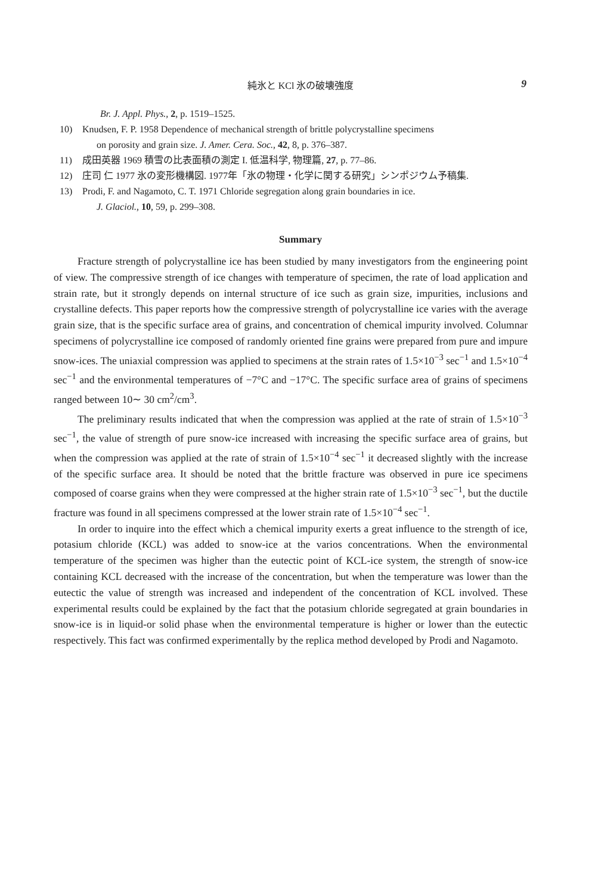純氷と KCl 氷の破壊強度
9
Br. J. Appl. Phys., 2, p. 1519–1525.
10) Knudsen, F. P. 1958 Dependence of mechanical strength of brittle polycrystalline specimens
on porosity and grain size. J. Amer. Cera. Soc., 42, 8, p. 376–387.
11) 成田英器 1969 積雪の比表面積の測定 I. 低温科学, 物理篇, 27, p. 77–86.
12) 庄司 仁 1977 氷の変形機構図. 1977年「氷の物理・化学に関する研究」シンポジウム予稿集.
13) Prodi, F. and Nagamoto, C. T. 1971 Chloride segregation along grain boundaries in ice.
J. Glaciol., 10, 59, p. 299–308.
Summary
Fracture strength of polycrystalline ice has been studied by many investigators from the engineering point of view. The compressive strength of ice changes with temperature of specimen, the rate of load application and strain rate, but it strongly depends on internal structure of ice such as grain size, impurities, inclusions and crystalline defects. This paper reports how the compressive strength of polycrystalline ice varies with the average grain size, that is the specific surface area of grains, and concentration of chemical impurity involved. Columnar specimens of polycrystalline ice composed of randomly oriented fine grains were prepared from pure and impure snow-ices. The uniaxial compression was applied to specimens at the strain rates of 1.5×10<sup>−3</sup> sec<sup>−1</sup> and 1.5×10<sup>−4</sup> sec<sup>−1</sup> and the environmental temperatures of −7°C and −17°C. The specific surface area of grains of specimens ranged between 10∼ 30 cm<sup>2</sup>/cm<sup>3</sup>.
The preliminary results indicated that when the compression was applied at the rate of strain of 1.5×10<sup>−3</sup> sec<sup>−1</sup>, the value of strength of pure snow-ice increased with increasing the specific surface area of grains, but when the compression was applied at the rate of strain of 1.5×10<sup>−4</sup> sec<sup>−1</sup> it decreased slightly with the increase of the specific surface area. It should be noted that the brittle fracture was observed in pure ice specimens composed of coarse grains when they were compressed at the higher strain rate of 1.5×10<sup>−3</sup> sec<sup>−1</sup>, but the ductile fracture was found in all specimens compressed at the lower strain rate of 1.5×10<sup>−4</sup> sec<sup>−1</sup>.
In order to inquire into the effect which a chemical impurity exerts a great influence to the strength of ice, potasium chloride (KCL) was added to snow-ice at the varios concentrations. When the environmental temperature of the specimen was higher than the eutectic point of KCL-ice system, the strength of snow-ice containing KCL decreased with the increase of the concentration, but when the temperature was lower than the eutectic the value of strength was increased and independent of the concentration of KCL involved. These experimental results could be explained by the fact that the potasium chloride segregated at grain boundaries in snow-ice is in liquid-or solid phase when the environmental temperature is higher or lower than the eutectic respectively. This fact was confirmed experimentally by the replica method developed by Prodi and Nagamoto.